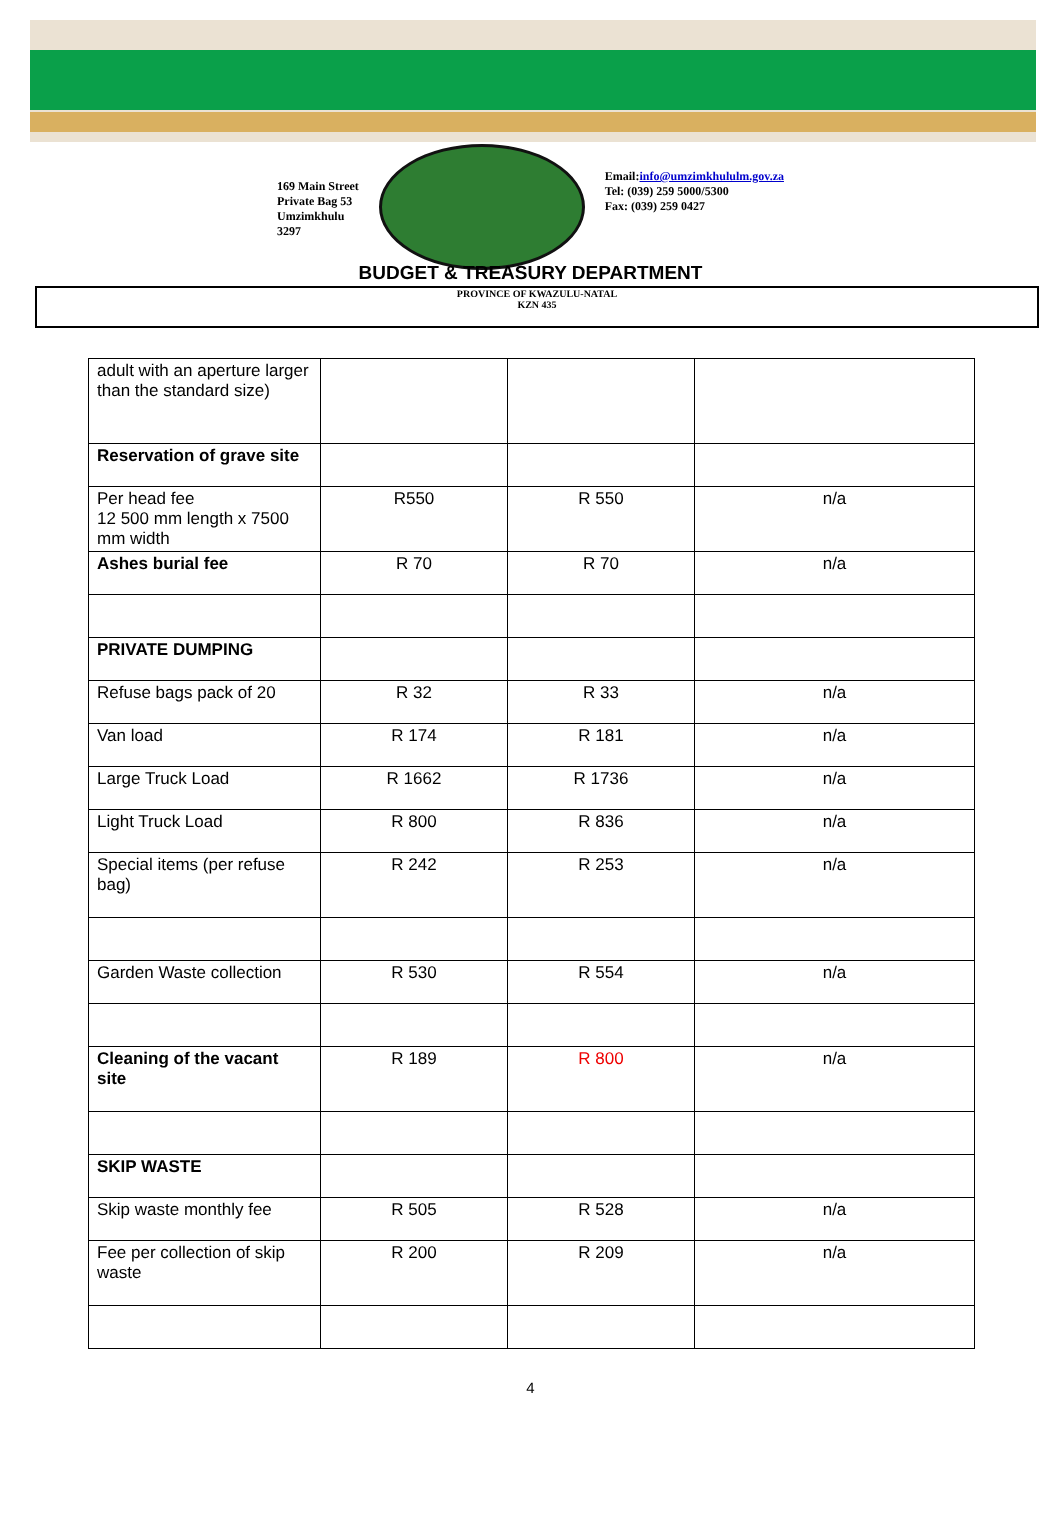169 Main Street
Private Bag 53
Umzimkhulu
3297
Email:info@umzimkhululm.gov.za
Tel: (039) 259 5000/5300
Fax: (039) 259 0427
BUDGET & TREASURY DEPARTMENT
PROVINCE OF KWAZULU-NATAL
KZN 435
| adult with an aperture larger than the standard size) | | | |
| Reservation of grave site | | | |
| Per head fee 12 500 mm length x 7500 mm width | R550 | R 550 | n/a |
| Ashes burial fee | R 70 | R 70 | n/a |
| PRIVATE DUMPING | | | |
| Refuse bags pack of 20 | R 32 | R 33 | n/a |
| Van load | R 174 | R 181 | n/a |
| Large Truck Load | R 1662 | R 1736 | n/a |
| Light Truck Load | R 800 | R 836 | n/a |
| Special items (per refuse bag) | R 242 | R 253 | n/a |
| Garden Waste collection | R 530 | R 554 | n/a |
| Cleaning of the vacant site | R 189 | R 800 | n/a |
| SKIP WASTE | | | |
| Skip waste monthly fee | R 505 | R 528 | n/a |
| Fee per collection of skip waste | R 200 | R 209 | n/a |
4